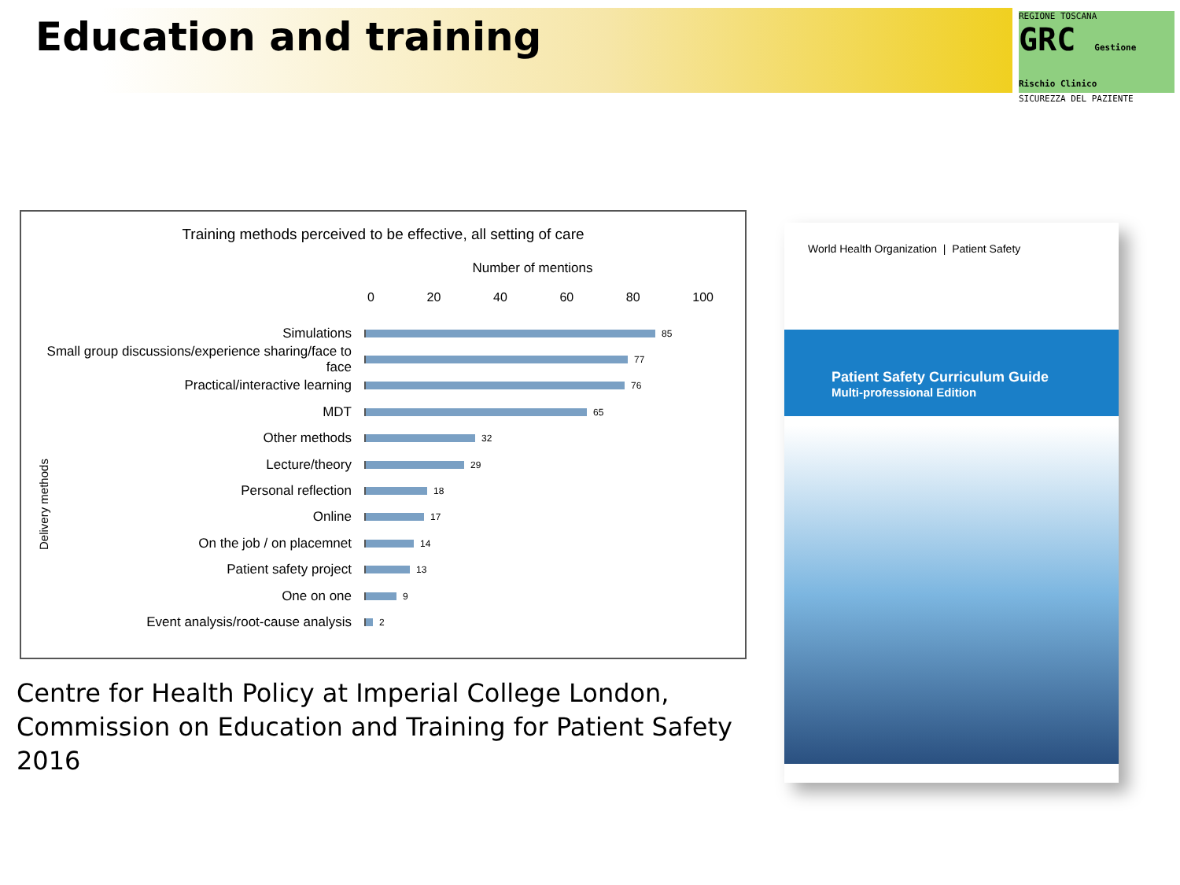Education and training
REGIONE TOSCANA
GRC Gestione Rischio Clinico
SICUREZZA DEL PAZIENTE
Training methods perceived to be effective, all setting of care
Number of mentions
0 20 40 60 80 100
Simulations
85
Small group discussions/experience sharing/face to face
77
Practical/interactive learning
76
MDT
65
Other methods
32
Lecture/theory
29
Personal reflection
18
Online
17
On the job / on placemnet
14
Patient safety project
13
One on one
9
Event analysis/root-cause analysis
2
Delivery methods
Centre for Health Policy at Imperial College London,
Commission on Education and Training for Patient Safety
2016
World Health Organization | Patient Safety
Patient Safety Curriculum Guide
Multi-professional Edition